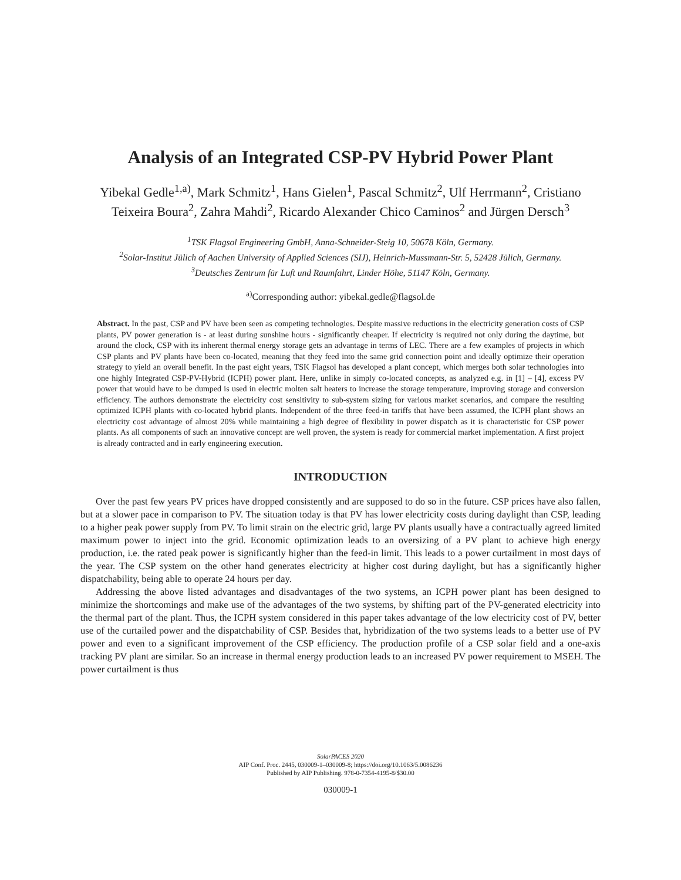Analysis of an Integrated CSP-PV Hybrid Power Plant
Yibekal Gedle<sup>1,a)</sup>, Mark Schmitz<sup>1</sup>, Hans Gielen<sup>1</sup>, Pascal Schmitz<sup>2</sup>, Ulf Herrmann<sup>2</sup>, Cristiano Teixeira Boura<sup>2</sup>, Zahra Mahdi<sup>2</sup>, Ricardo Alexander Chico Caminos<sup>2</sup> and Jürgen Dersch<sup>3</sup>
<sup>1</sup> TSK Flagsol Engineering GmbH, Anna-Schneider-Steig 10, 50678 Köln, Germany.
<sup>2</sup> Solar-Institut Jülich of Aachen University of Applied Sciences (SIJ), Heinrich-Mussmann-Str. 5, 52428 Jülich, Germany.
<sup>3</sup> Deutsches Zentrum für Luft und Raumfahrt, Linder Höhe, 51147 Köln, Germany.
<sup>a)</sup> Corresponding author: yibekal.gedle@flagsol.de
Abstract. In the past, CSP and PV have been seen as competing technologies. Despite massive reductions in the electricity generation costs of CSP plants, PV power generation is - at least during sunshine hours - significantly cheaper. If electricity is required not only during the daytime, but around the clock, CSP with its inherent thermal energy storage gets an advantage in terms of LEC. There are a few examples of projects in which CSP plants and PV plants have been co-located, meaning that they feed into the same grid connection point and ideally optimize their operation strategy to yield an overall benefit. In the past eight years, TSK Flagsol has developed a plant concept, which merges both solar technologies into one highly Integrated CSP-PV-Hybrid (ICPH) power plant. Here, unlike in simply co-located concepts, as analyzed e.g. in [1] – [4], excess PV power that would have to be dumped is used in electric molten salt heaters to increase the storage temperature, improving storage and conversion efficiency. The authors demonstrate the electricity cost sensitivity to sub-system sizing for various market scenarios, and compare the resulting optimized ICPH plants with co-located hybrid plants. Independent of the three feed-in tariffs that have been assumed, the ICPH plant shows an electricity cost advantage of almost 20% while maintaining a high degree of flexibility in power dispatch as it is characteristic for CSP power plants. As all components of such an innovative concept are well proven, the system is ready for commercial market implementation. A first project is already contracted and in early engineering execution.
INTRODUCTION
Over the past few years PV prices have dropped consistently and are supposed to do so in the future. CSP prices have also fallen, but at a slower pace in comparison to PV. The situation today is that PV has lower electricity costs during daylight than CSP, leading to a higher peak power supply from PV. To limit strain on the electric grid, large PV plants usually have a contractually agreed limited maximum power to inject into the grid. Economic optimization leads to an oversizing of a PV plant to achieve high energy production, i.e. the rated peak power is significantly higher than the feed-in limit. This leads to a power curtailment in most days of the year. The CSP system on the other hand generates electricity at higher cost during daylight, but has a significantly higher dispatchability, being able to operate 24 hours per day.
Addressing the above listed advantages and disadvantages of the two systems, an ICPH power plant has been designed to minimize the shortcomings and make use of the advantages of the two systems, by shifting part of the PV-generated electricity into the thermal part of the plant. Thus, the ICPH system considered in this paper takes advantage of the low electricity cost of PV, better use of the curtailed power and the dispatchability of CSP. Besides that, hybridization of the two systems leads to a better use of PV power and even to a significant improvement of the CSP efficiency. The production profile of a CSP solar field and a one-axis tracking PV plant are similar. So an increase in thermal energy production leads to an increased PV power requirement to MSEH. The power curtailment is thus
SolarPACES 2020
AIP Conf. Proc. 2445, 030009-1–030009-8; https://doi.org/10.1063/5.0086236
Published by AIP Publishing. 978-0-7354-4195-8/$30.00
030009-1